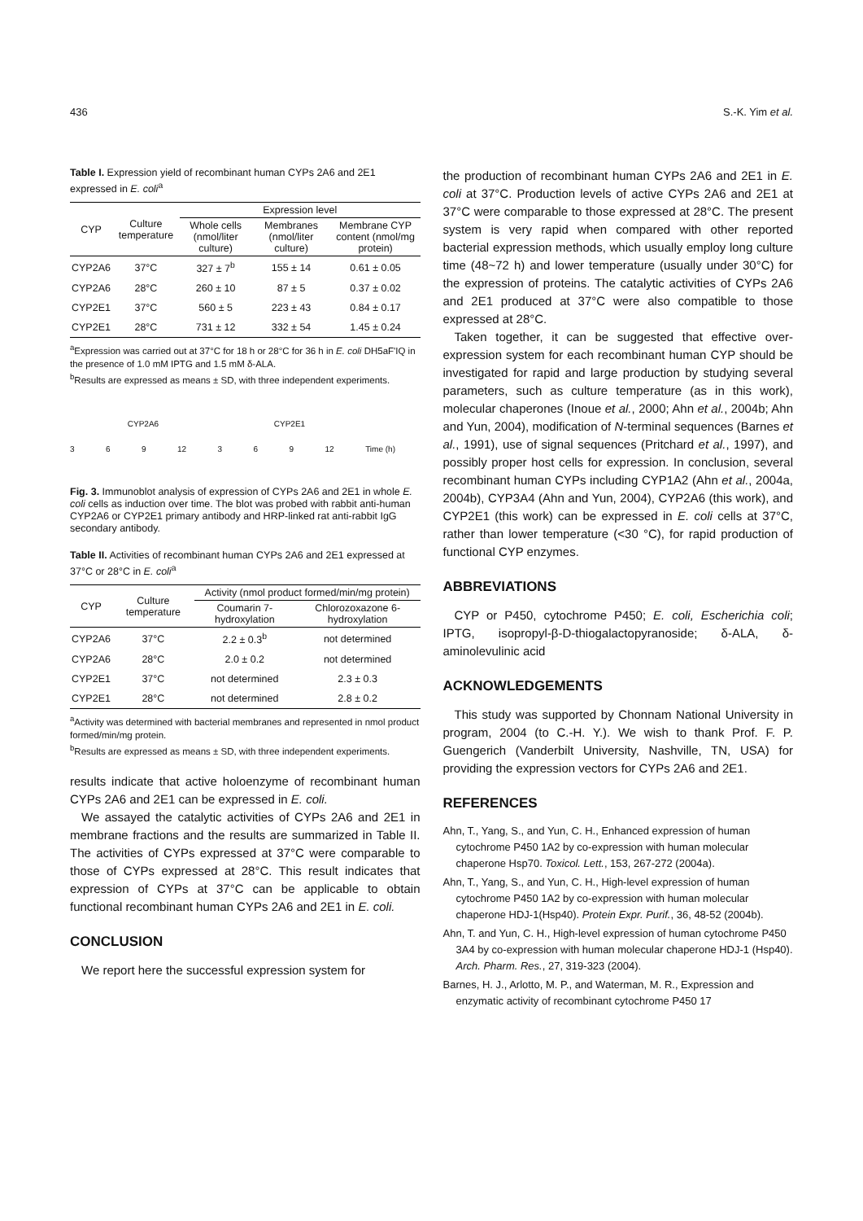436 S.-K. Yim et al.
Table I. Expression yield of recombinant human CYPs 2A6 and 2E1 expressed in E. coli<sup>a</sup>
| CYP | Culture temperature | Expression level | | |
| --- | --- | --- | --- | --- |
| | | Whole cells (nmol/liter culture) | Membranes (nmol/liter culture) | Membrane CYP content (nmol/mg protein) |
| CYP2A6 | 37°C | 327 ± 7<sup>b</sup> | 155 ± 14 | 0.61 ± 0.05 |
| CYP2A6 | 28°C | 260 ± 10 | 87 ± 5 | 0.37 ± 0.02 |
| CYP2E1 | 37°C | 560 ± 5 | 223 ± 43 | 0.84 ± 0.17 |
| CYP2E1 | 28°C | 731 ± 12 | 332 ± 54 | 1.45 ± 0.24 |
<sup>a</sup> Expression was carried out at 37°C for 18 h or 28°C for 36 h in E. coli DH5aF'IQ in the presence of 1.0 mM IPTG and 1.5 mM δ-ALA.
<sup>b</sup> Results are expressed as means ± SD, with three independent experiments.
CYP2A6 CYP2E1
3 6 9 12 3 6 9 12 Time (h)
Fig. 3. Immunoblot analysis of expression of CYPs 2A6 and 2E1 in whole E. coli cells as induction over time. The blot was probed with rabbit anti-human CYP2A6 or CYP2E1 primary antibody and HRP-linked rat anti-rabbit IgG secondary antibody.
Table II. Activities of recombinant human CYPs 2A6 and 2E1 expressed at 37°C or 28°C in E. coli<sup>a</sup>
| CYP | Culture temperature | Activity (nmol product formed/min/mg protein) | |
| --- | --- | --- | --- |
| | | Coumarin 7-hydroxylation | Chlorozoxazone 6-hydroxylation |
| CYP2A6 | 37°C | 2.2 ± 0.3<sup>b</sup> | not determined |
| CYP2A6 | 28°C | 2.0 ± 0.2 | not determined |
| CYP2E1 | 37°C | not determined | 2.3 ± 0.3 |
| CYP2E1 | 28°C | not determined | 2.8 ± 0.2 |
<sup>a</sup> Activity was determined with bacterial membranes and represented in nmol product formed/min/mg protein.
<sup>b</sup> Results are expressed as means ± SD, with three independent experiments.
results indicate that active holoenzyme of recombinant human CYPs 2A6 and 2E1 can be expressed in E. coli.
We assayed the catalytic activities of CYPs 2A6 and 2E1 in membrane fractions and the results are summarized in Table II. The activities of CYPs expressed at 37°C were comparable to those of CYPs expressed at 28°C. This result indicates that expression of CYPs at 37°C can be applicable to obtain functional recombinant human CYPs 2A6 and 2E1 in E. coli.
CONCLUSION
We report here the successful expression system for
the production of recombinant human CYPs 2A6 and 2E1 in E. coli at 37°C. Production levels of active CYPs 2A6 and 2E1 at 37°C were comparable to those expressed at 28°C. The present system is very rapid when compared with other reported bacterial expression methods, which usually employ long culture time (48~72 h) and lower temperature (usually under 30°C) for the expression of proteins. The catalytic activities of CYPs 2A6 and 2E1 produced at 37°C were also compatible to those expressed at 28°C.
Taken together, it can be suggested that effective over-expression system for each recombinant human CYP should be investigated for rapid and large production by studying several parameters, such as culture temperature (as in this work), molecular chaperones (Inoue et al., 2000; Ahn et al., 2004b; Ahn and Yun, 2004), modification of N-terminal sequences (Barnes et al., 1991), use of signal sequences (Pritchard et al., 1997), and possibly proper host cells for expression. In conclusion, several recombinant human CYPs including CYP1A2 (Ahn et al., 2004a, 2004b), CYP3A4 (Ahn and Yun, 2004), CYP2A6 (this work), and CYP2E1 (this work) can be expressed in E. coli cells at 37°C, rather than lower temperature (<30 °C), for rapid production of functional CYP enzymes.
ABBREVIATIONS
CYP or P450, cytochrome P450; E. coli, Escherichia coli; IPTG, isopropyl-β-D-thiogalactopyranoside; δ-ALA, δ-aminolevulinic acid
ACKNOWLEDGEMENTS
This study was supported by Chonnam National University in program, 2004 (to C.-H. Y.). We wish to thank Prof. F. P. Guengerich (Vanderbilt University, Nashville, TN, USA) for providing the expression vectors for CYPs 2A6 and 2E1.
REFERENCES
Ahn, T., Yang, S., and Yun, C. H., Enhanced expression of human cytochrome P450 1A2 by co-expression with human molecular chaperone Hsp70. Toxicol. Lett., 153, 267-272 (2004a).
Ahn, T., Yang, S., and Yun, C. H., High-level expression of human cytochrome P450 1A2 by co-expression with human molecular chaperone HDJ-1(Hsp40). Protein Expr. Purif., 36, 48-52 (2004b).
Ahn, T. and Yun, C. H., High-level expression of human cytochrome P450 3A4 by co-expression with human molecular chaperone HDJ-1 (Hsp40). Arch. Pharm. Res., 27, 319-323 (2004).
Barnes, H. J., Arlotto, M. P., and Waterman, M. R., Expression and enzymatic activity of recombinant cytochrome P450 17